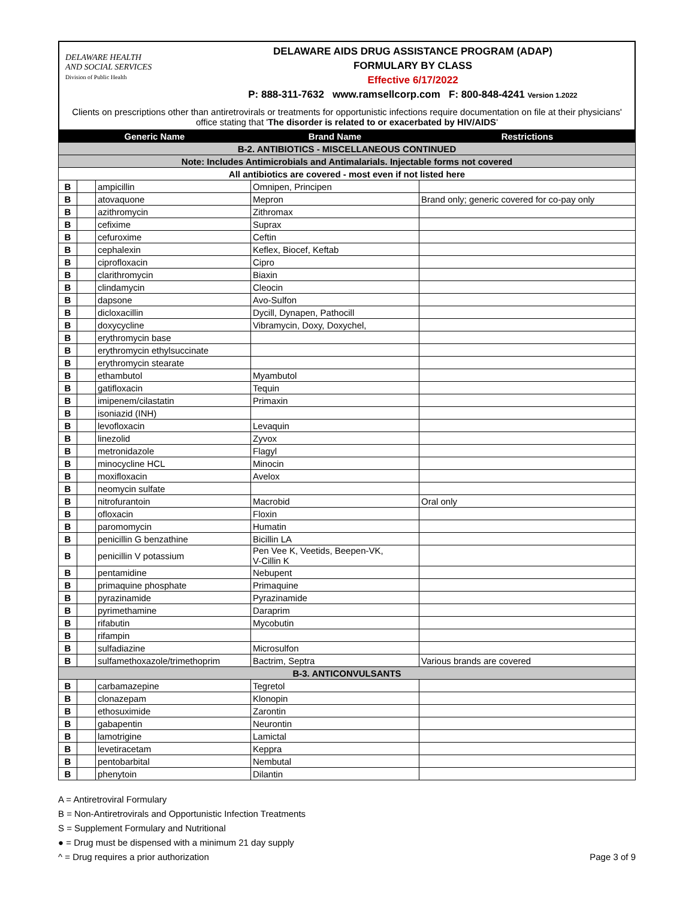DELAWARE HEALTH
AND SOCIAL SERVICES
Division of Public Health
DELAWARE AIDS DRUG ASSISTANCE PROGRAM (ADAP)
FORMULARY BY CLASS
Effective 6/17/2022
P: 888-311-7632 www.ramsellcorp.com F: 800-848-4241 Version 1.2022
Clients on prescriptions other than antiretrovirals or treatments for opportunistic infections require documentation on file at their physicians' office stating that 'The disorder is related to or exacerbated by HIV/AIDS'
| Generic Name | | | Brand Name | Restrictions |
| --- | --- | --- | --- | --- |
| B-2. ANTIBIOTICS - MISCELLANEOUS CONTINUED | | | | |
| Note: Includes Antimicrobials and Antimalarials. Injectable forms not covered | | | | |
| All antibiotics are covered - most even if not listed here | | | | |
| B | | ampicillin | Omnipen, Principen | |
| B | | atovaquone | Mepron | Brand only; generic covered for co-pay only |
| B | | azithromycin | Zithromax | |
| B | | cefixime | Suprax | |
| B | | cefuroxime | Ceftin | |
| B | | cephalexin | Keflex, Biocef, Keftab | |
| B | | ciprofloxacin | Cipro | |
| B | | clarithromycin | Biaxin | |
| B | | clindamycin | Cleocin | |
| B | | dapsone | Avo-Sulfon | |
| B | | dicloxacillin | Dycill, Dynapen, Pathocill | |
| B | | doxycycline | Vibramycin, Doxy, Doxychel, | |
| B | | erythromycin base | | |
| B | | erythromycin ethylsuccinate | | |
| B | | erythromycin stearate | | |
| B | | ethambutol | Myambutol | |
| B | | gatifloxacin | Tequin | |
| B | | imipenem/cilastatin | Primaxin | |
| B | | isoniazid (INH) | | |
| B | | levofloxacin | Levaquin | |
| B | | linezolid | Zyvox | |
| B | | metronidazole | Flagyl | |
| B | | minocycline HCL | Minocin | |
| B | | moxifloxacin | Avelox | |
| B | | neomycin sulfate | | |
| B | | nitrofurantoin | Macrobid | Oral only |
| B | | ofloxacin | Floxin | |
| B | | paromomycin | Humatin | |
| B | | penicillin G benzathine | Bicillin LA | |
| B | | penicillin V potassium | Pen Vee K, Veetids, Beepen-VK, V-Cillin K | |
| B | | pentamidine | Nebupent | |
| B | | primaquine phosphate | Primaquine | |
| B | | pyrazinamide | Pyrazinamide | |
| B | | pyrimethamine | Daraprim | |
| B | | rifabutin | Mycobutin | |
| B | | rifampin | | |
| B | | sulfadiazine | Microsulfon | |
| B | | sulfamethoxazole/trimethoprim | Bactrim, Septra | Various brands are covered |
| B-3. ANTICONVULSANTS | | | | |
| B | | carbamazepine | Tegretol | |
| B | | clonazepam | Klonopin | |
| B | | ethosuximide | Zarontin | |
| B | | gabapentin | Neurontin | |
| B | | lamotrigine | Lamictal | |
| B | | levetiracetam | Keppra | |
| B | | pentobarbital | Nembutal | |
| B | | phenytoin | Dilantin | |
A = Antiretroviral Formulary
B = Non-Antiretrovirals and Opportunistic Infection Treatments
S = Supplement Formulary and Nutritional
● = Drug must be dispensed with a minimum 21 day supply
^ = Drug requires a prior authorization Page 3 of 9